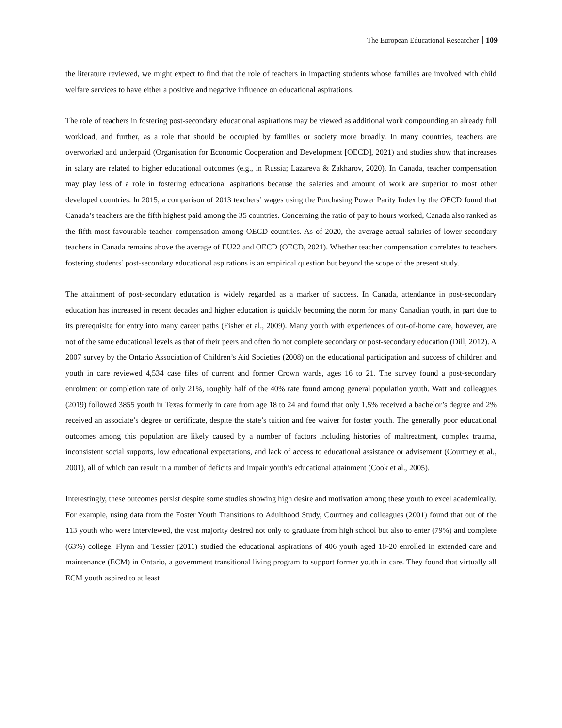The European Educational Researcher 109
the literature reviewed, we might expect to find that the role of teachers in impacting students whose families are involved with child welfare services to have either a positive and negative influence on educational aspirations.
The role of teachers in fostering post-secondary educational aspirations may be viewed as additional work compounding an already full workload, and further, as a role that should be occupied by families or society more broadly. In many countries, teachers are overworked and underpaid (Organisation for Economic Cooperation and Development [OECD], 2021) and studies show that increases in salary are related to higher educational outcomes (e.g., in Russia; Lazareva & Zakharov, 2020). In Canada, teacher compensation may play less of a role in fostering educational aspirations because the salaries and amount of work are superior to most other developed countries. ln 2015, a comparison of 2013 teachers’ wages using the Purchasing Power Parity Index by the OECD found that Canada’s teachers are the fifth highest paid among the 35 countries. Concerning the ratio of pay to hours worked, Canada also ranked as the fifth most favourable teacher compensation among OECD countries. As of 2020, the average actual salaries of lower secondary teachers in Canada remains above the average of EU22 and OECD (OECD, 2021). Whether teacher compensation correlates to teachers fostering students’ post-secondary educational aspirations is an empirical question but beyond the scope of the present study.
The attainment of post-secondary education is widely regarded as a marker of success. In Canada, attendance in post-secondary education has increased in recent decades and higher education is quickly becoming the norm for many Canadian youth, in part due to its prerequisite for entry into many career paths (Fisher et al., 2009). Many youth with experiences of out-of-home care, however, are not of the same educational levels as that of their peers and often do not complete secondary or post-secondary education (Dill, 2012). A 2007 survey by the Ontario Association of Children’s Aid Societies (2008) on the educational participation and success of children and youth in care reviewed 4,534 case files of current and former Crown wards, ages 16 to 21. The survey found a post-secondary enrolment or completion rate of only 21%, roughly half of the 40% rate found among general population youth. Watt and colleagues (2019) followed 3855 youth in Texas formerly in care from age 18 to 24 and found that only 1.5% received a bachelor’s degree and 2% received an associate’s degree or certificate, despite the state’s tuition and fee waiver for foster youth. The generally poor educational outcomes among this population are likely caused by a number of factors including histories of maltreatment, complex trauma, inconsistent social supports, low educational expectations, and lack of access to educational assistance or advisement (Courtney et al., 2001), all of which can result in a number of deficits and impair youth’s educational attainment (Cook et al., 2005).
Interestingly, these outcomes persist despite some studies showing high desire and motivation among these youth to excel academically. For example, using data from the Foster Youth Transitions to Adulthood Study, Courtney and colleagues (2001) found that out of the 113 youth who were interviewed, the vast majority desired not only to graduate from high school but also to enter (79%) and complete (63%) college. Flynn and Tessier (2011) studied the educational aspirations of 406 youth aged 18-20 enrolled in extended care and maintenance (ECM) in Ontario, a government transitional living program to support former youth in care. They found that virtually all ECM youth aspired to at least